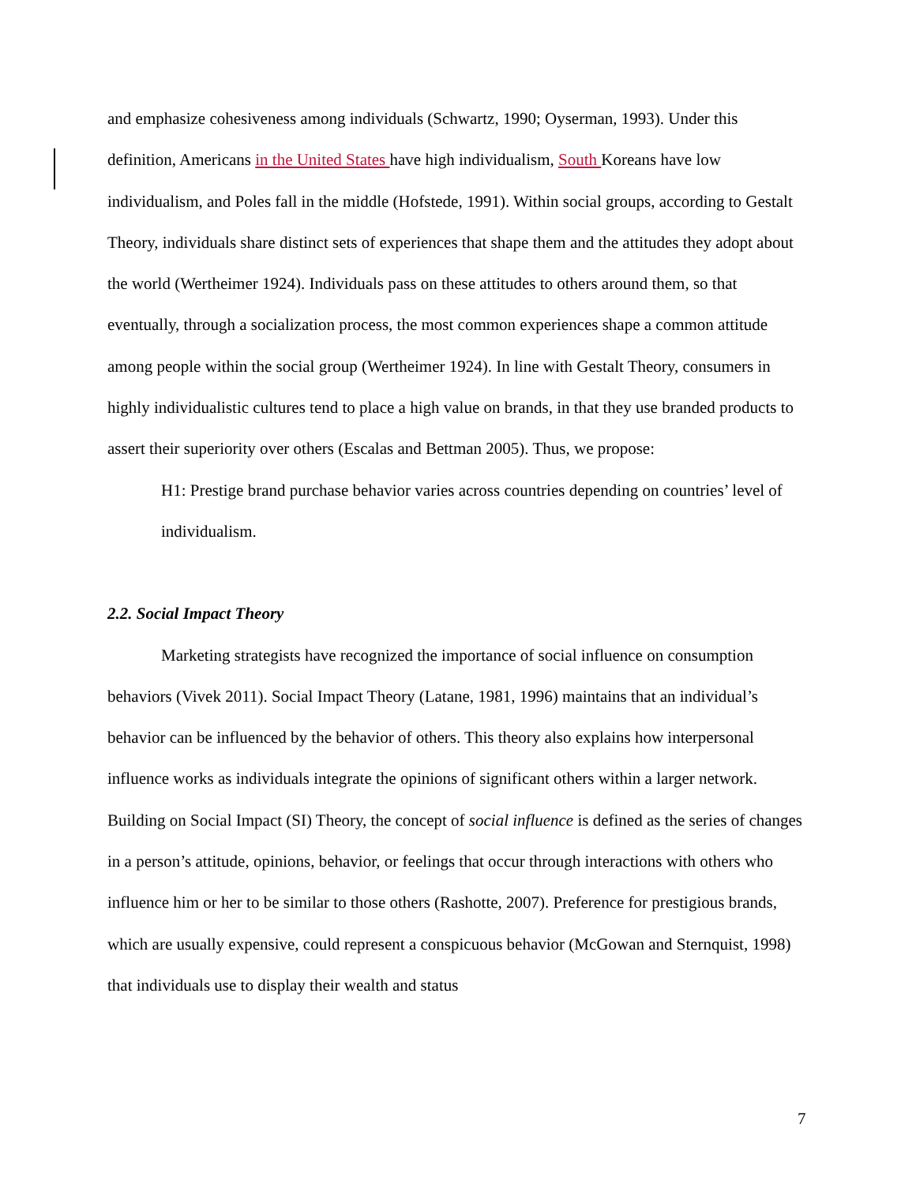and emphasize cohesiveness among individuals (Schwartz, 1990; Oyserman, 1993). Under this definition, Americans in the United States have high individualism, South Koreans have low individualism, and Poles fall in the middle (Hofstede, 1991). Within social groups, according to Gestalt Theory, individuals share distinct sets of experiences that shape them and the attitudes they adopt about the world (Wertheimer 1924). Individuals pass on these attitudes to others around them, so that eventually, through a socialization process, the most common experiences shape a common attitude among people within the social group (Wertheimer 1924). In line with Gestalt Theory, consumers in highly individualistic cultures tend to place a high value on brands, in that they use branded products to assert their superiority over others (Escalas and Bettman 2005). Thus, we propose:
H1: Prestige brand purchase behavior varies across countries depending on countries’ level of individualism.
2.2. Social Impact Theory
Marketing strategists have recognized the importance of social influence on consumption behaviors (Vivek 2011). Social Impact Theory (Latane, 1981, 1996) maintains that an individual’s behavior can be influenced by the behavior of others. This theory also explains how interpersonal influence works as individuals integrate the opinions of significant others within a larger network. Building on Social Impact (SI) Theory, the concept of social influence is defined as the series of changes in a person’s attitude, opinions, behavior, or feelings that occur through interactions with others who influence him or her to be similar to those others (Rashotte, 2007). Preference for prestigious brands, which are usually expensive, could represent a conspicuous behavior (McGowan and Sternquist, 1998) that individuals use to display their wealth and status
7